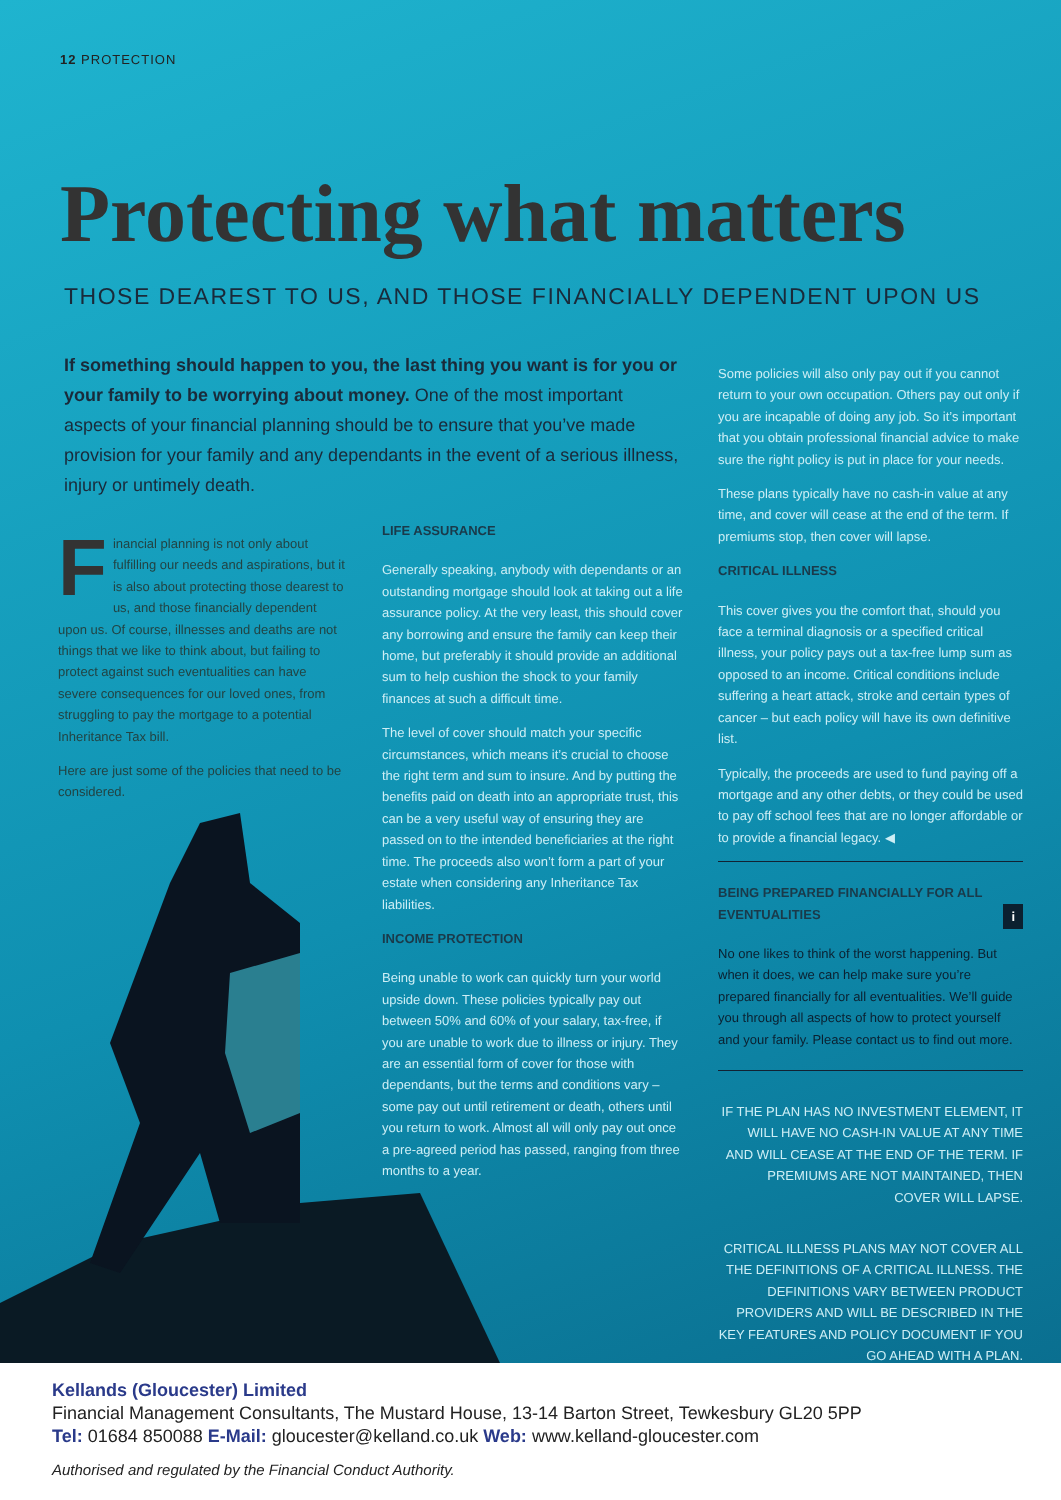12 PROTECTION
Protecting what matters
THOSE DEAREST TO US, AND THOSE FINANCIALLY DEPENDENT UPON US
If something should happen to you, the last thing you want is for you or your family to be worrying about money. One of the most important aspects of your financial planning should be to ensure that you’ve made provision for your family and any dependants in the event of a serious illness, injury or untimely death.
Financial planning is not only about fulfilling our needs and aspirations, but it is also about protecting those dearest to us, and those financially dependent upon us. Of course, illnesses and deaths are not things that we like to think about, but failing to protect against such eventualities can have severe consequences for our loved ones, from struggling to pay the mortgage to a potential Inheritance Tax bill.
Here are just some of the policies that need to be considered.
LIFE ASSURANCE
Generally speaking, anybody with dependants or an outstanding mortgage should look at taking out a life assurance policy. At the very least, this should cover any borrowing and ensure the family can keep their home, but preferably it should provide an additional sum to help cushion the shock to your family finances at such a difficult time.
The level of cover should match your specific circumstances, which means it’s crucial to choose the right term and sum to insure. And by putting the benefits paid on death into an appropriate trust, this can be a very useful way of ensuring they are passed on to the intended beneficiaries at the right time. The proceeds also won’t form a part of your estate when considering any Inheritance Tax liabilities.
INCOME PROTECTION
Being unable to work can quickly turn your world upside down. These policies typically pay out between 50% and 60% of your salary, tax-free, if you are unable to work due to illness or injury. They are an essential form of cover for those with dependants, but the terms and conditions vary – some pay out until retirement or death, others until you return to work. Almost all will only pay out once a pre-agreed period has passed, ranging from three months to a year.
Some policies will also only pay out if you cannot return to your own occupation. Others pay out only if you are incapable of doing any job. So it’s important that you obtain professional financial advice to make sure the right policy is put in place for your needs.
These plans typically have no cash-in value at any time, and cover will cease at the end of the term. If premiums stop, then cover will lapse.
CRITICAL ILLNESS
This cover gives you the comfort that, should you face a terminal diagnosis or a specified critical illness, your policy pays out a tax-free lump sum as opposed to an income. Critical conditions include suffering a heart attack, stroke and certain types of cancer – but each policy will have its own definitive list.
Typically, the proceeds are used to fund paying off a mortgage and any other debts, or they could be used to pay off school fees that are no longer affordable or to provide a financial legacy. ◀
BEING PREPARED FINANCIALLY FOR ALL EVENTUALITIES i
No one likes to think of the worst happening. But when it does, we can help make sure you’re prepared financially for all eventualities. We’ll guide you through all aspects of how to protect yourself and your family. Please contact us to find out more.
IF THE PLAN HAS NO INVESTMENT ELEMENT, IT WILL HAVE NO CASH-IN VALUE AT ANY TIME AND WILL CEASE AT THE END OF THE TERM. IF PREMIUMS ARE NOT MAINTAINED, THEN COVER WILL LAPSE.
CRITICAL ILLNESS PLANS MAY NOT COVER ALL THE DEFINITIONS OF A CRITICAL ILLNESS. THE DEFINITIONS VARY BETWEEN PRODUCT PROVIDERS AND WILL BE DESCRIBED IN THE KEY FEATURES AND POLICY DOCUMENT IF YOU GO AHEAD WITH A PLAN.
Kellands (Gloucester) Limited
Financial Management Consultants, The Mustard House, 13-14 Barton Street, Tewkesbury GL20 5PP
Tel: 01684 850088 E-Mail: gloucester@kelland.co.uk Web: www.kelland-gloucester.com
Authorised and regulated by the Financial Conduct Authority.